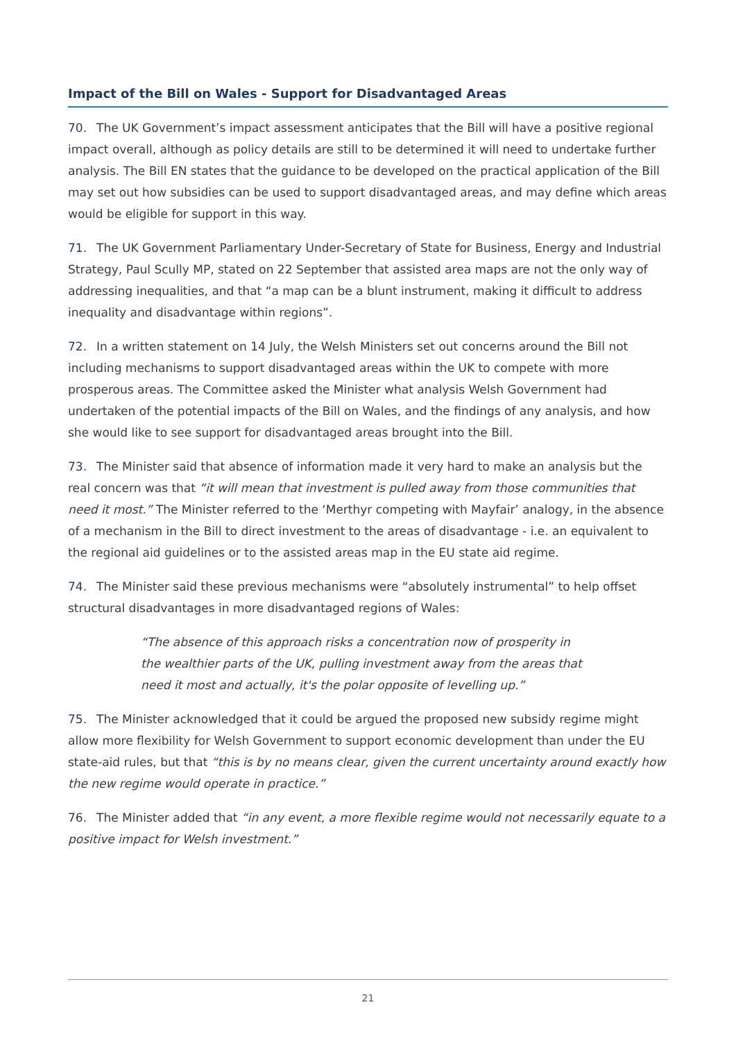Impact of the Bill on Wales - Support for Disadvantaged Areas
70. The UK Government’s impact assessment anticipates that the Bill will have a positive regional impact overall, although as policy details are still to be determined it will need to undertake further analysis. The Bill EN states that the guidance to be developed on the practical application of the Bill may set out how subsidies can be used to support disadvantaged areas, and may define which areas would be eligible for support in this way.
71. The UK Government Parliamentary Under-Secretary of State for Business, Energy and Industrial Strategy, Paul Scully MP, stated on 22 September that assisted area maps are not the only way of addressing inequalities, and that “a map can be a blunt instrument, making it difficult to address inequality and disadvantage within regions”.
72. In a written statement on 14 July, the Welsh Ministers set out concerns around the Bill not including mechanisms to support disadvantaged areas within the UK to compete with more prosperous areas. The Committee asked the Minister what analysis Welsh Government had undertaken of the potential impacts of the Bill on Wales, and the findings of any analysis, and how she would like to see support for disadvantaged areas brought into the Bill.
73. The Minister said that absence of information made it very hard to make an analysis but the real concern was that “it will mean that investment is pulled away from those communities that need it most.” The Minister referred to the ‘Merthyr competing with Mayfair’ analogy, in the absence of a mechanism in the Bill to direct investment to the areas of disadvantage - i.e. an equivalent to the regional aid guidelines or to the assisted areas map in the EU state aid regime.
74. The Minister said these previous mechanisms were “absolutely instrumental” to help offset structural disadvantages in more disadvantaged regions of Wales:
“The absence of this approach risks a concentration now of prosperity in the wealthier parts of the UK, pulling investment away from the areas that need it most and actually, it's the polar opposite of levelling up.”
75. The Minister acknowledged that it could be argued the proposed new subsidy regime might allow more flexibility for Welsh Government to support economic development than under the EU state-aid rules, but that “this is by no means clear, given the current uncertainty around exactly how the new regime would operate in practice.”
76. The Minister added that “in any event, a more flexible regime would not necessarily equate to a positive impact for Welsh investment.”
21